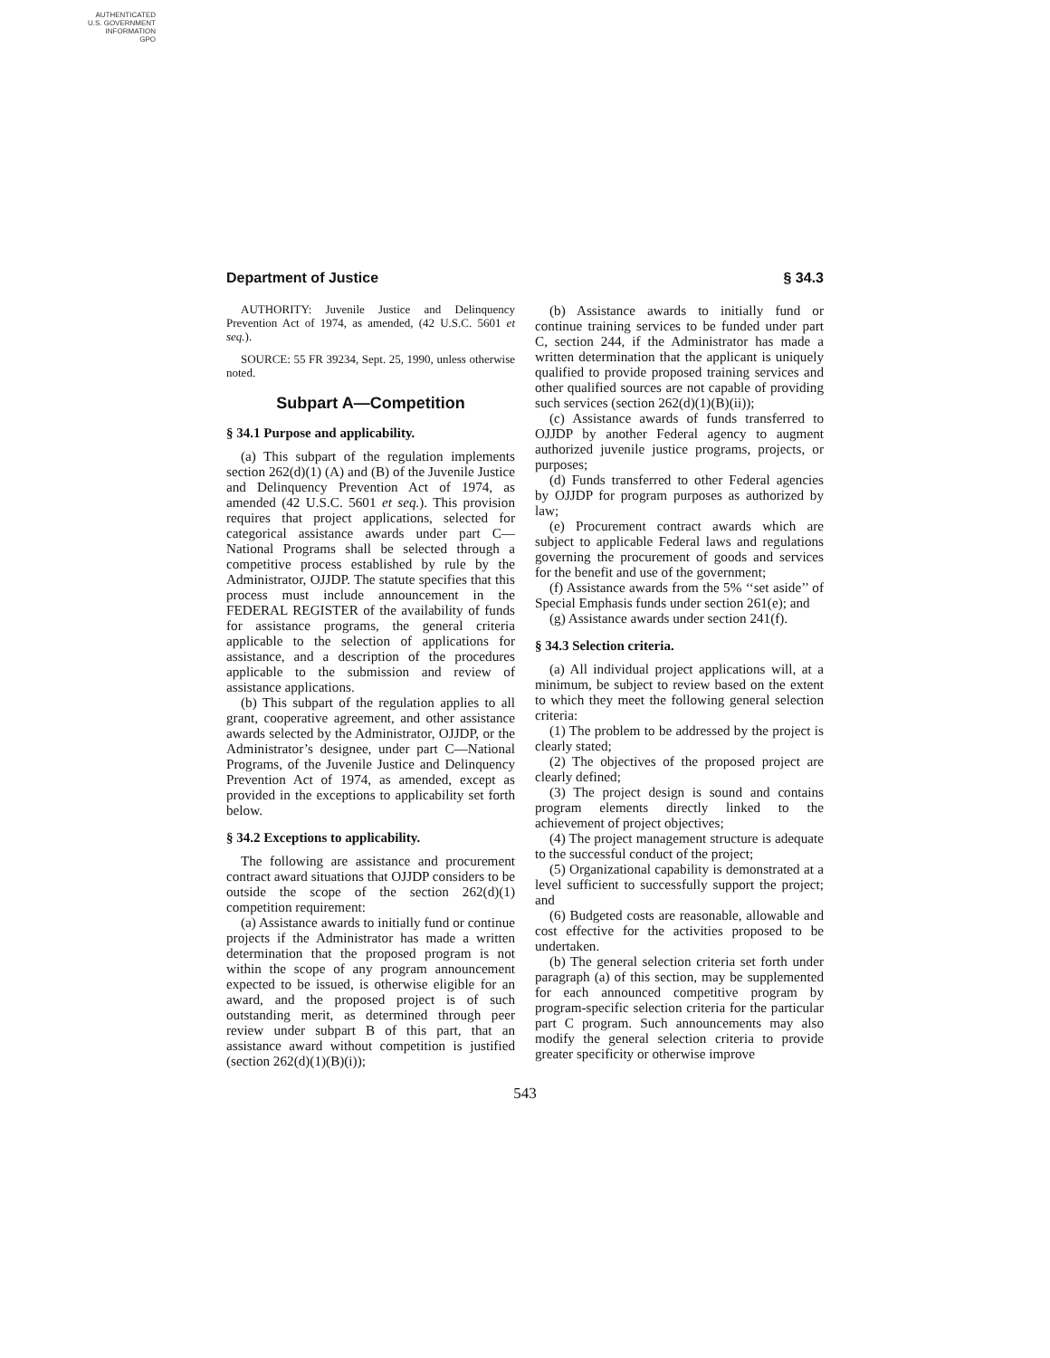AUTHENTICATED
U.S. GOVERNMENT
INFORMATION
GPO
Department of Justice § 34.3
AUTHORITY: Juvenile Justice and Delinquency Prevention Act of 1974, as amended, (42 U.S.C. 5601 et seq.).
SOURCE: 55 FR 39234, Sept. 25, 1990, unless otherwise noted.
Subpart A—Competition
§ 34.1 Purpose and applicability.
(a) This subpart of the regulation implements section 262(d)(1) (A) and (B) of the Juvenile Justice and Delinquency Prevention Act of 1974, as amended (42 U.S.C. 5601 et seq.). This provision requires that project applications, selected for categorical assistance awards under part C—National Programs shall be selected through a competitive process established by rule by the Administrator, OJJDP. The statute specifies that this process must include announcement in the FEDERAL REGISTER of the availability of funds for assistance programs, the general criteria applicable to the selection of applications for assistance, and a description of the procedures applicable to the submission and review of assistance applications.
(b) This subpart of the regulation applies to all grant, cooperative agreement, and other assistance awards selected by the Administrator, OJJDP, or the Administrator’s designee, under part C—National Programs, of the Juvenile Justice and Delinquency Prevention Act of 1974, as amended, except as provided in the exceptions to applicability set forth below.
§ 34.2 Exceptions to applicability.
The following are assistance and procurement contract award situations that OJJDP considers to be outside the scope of the section 262(d)(1) competition requirement:
(a) Assistance awards to initially fund or continue projects if the Administrator has made a written determination that the proposed program is not within the scope of any program announcement expected to be issued, is otherwise eligible for an award, and the proposed project is of such outstanding merit, as determined through peer review under subpart B of this part, that an assistance award without competition is justified (section 262(d)(1)(B)(i));
(b) Assistance awards to initially fund or continue training services to be funded under part C, section 244, if the Administrator has made a written determination that the applicant is uniquely qualified to provide proposed training services and other qualified sources are not capable of providing such services (section 262(d)(1)(B)(ii));
(c) Assistance awards of funds transferred to OJJDP by another Federal agency to augment authorized juvenile justice programs, projects, or purposes;
(d) Funds transferred to other Federal agencies by OJJDP for program purposes as authorized by law;
(e) Procurement contract awards which are subject to applicable Federal laws and regulations governing the procurement of goods and services for the benefit and use of the government;
(f) Assistance awards from the 5% ‘‘set aside’’ of Special Emphasis funds under section 261(e); and
(g) Assistance awards under section 241(f).
§ 34.3 Selection criteria.
(a) All individual project applications will, at a minimum, be subject to review based on the extent to which they meet the following general selection criteria:
(1) The problem to be addressed by the project is clearly stated;
(2) The objectives of the proposed project are clearly defined;
(3) The project design is sound and contains program elements directly linked to the achievement of project objectives;
(4) The project management structure is adequate to the successful conduct of the project;
(5) Organizational capability is demonstrated at a level sufficient to successfully support the project; and
(6) Budgeted costs are reasonable, allowable and cost effective for the activities proposed to be undertaken.
(b) The general selection criteria set forth under paragraph (a) of this section, may be supplemented for each announced competitive program by program-specific selection criteria for the particular part C program. Such announcements may also modify the general selection criteria to provide greater specificity or otherwise improve
543